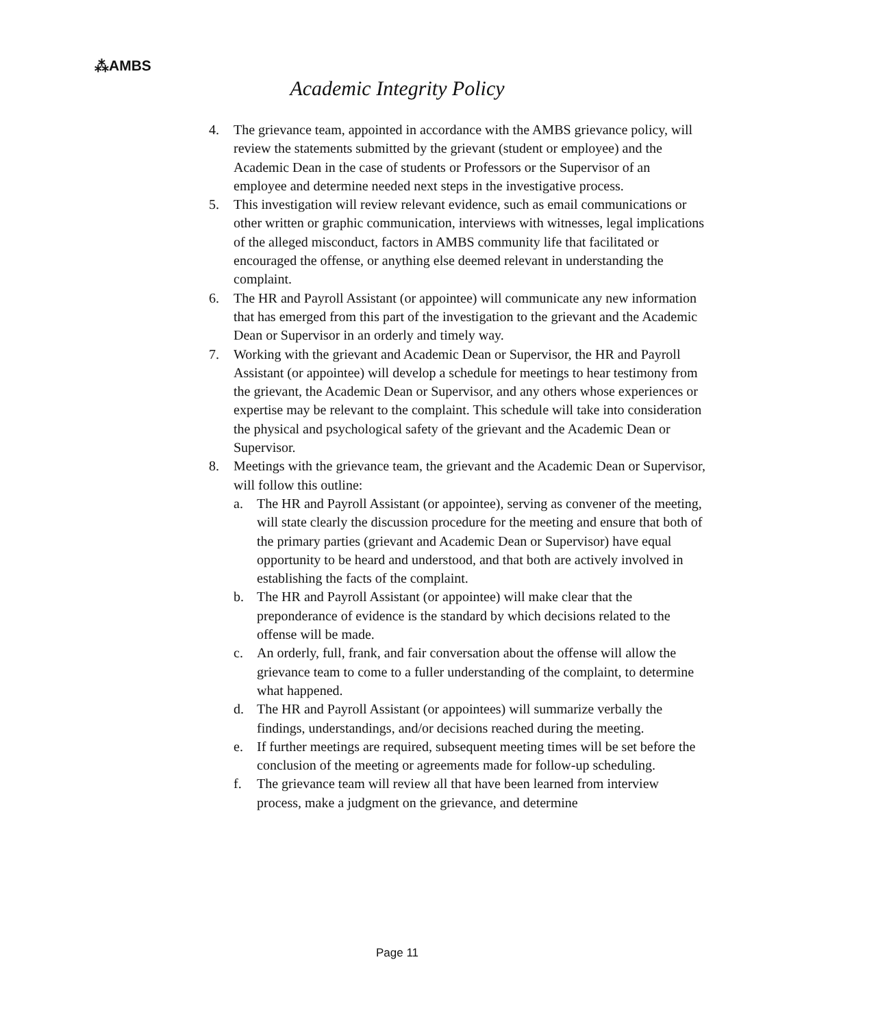⁂AMBS
Academic Integrity Policy
4. The grievance team, appointed in accordance with the AMBS grievance policy, will review the statements submitted by the grievant (student or employee) and the Academic Dean in the case of students or Professors or the Supervisor of an employee and determine needed next steps in the investigative process.
5. This investigation will review relevant evidence, such as email communications or other written or graphic communication, interviews with witnesses, legal implications of the alleged misconduct, factors in AMBS community life that facilitated or encouraged the offense, or anything else deemed relevant in understanding the complaint.
6. The HR and Payroll Assistant (or appointee) will communicate any new information that has emerged from this part of the investigation to the grievant and the Academic Dean or Supervisor in an orderly and timely way.
7. Working with the grievant and Academic Dean or Supervisor, the HR and Payroll Assistant (or appointee) will develop a schedule for meetings to hear testimony from the grievant, the Academic Dean or Supervisor, and any others whose experiences or expertise may be relevant to the complaint. This schedule will take into consideration the physical and psychological safety of the grievant and the Academic Dean or Supervisor.
8. Meetings with the grievance team, the grievant and the Academic Dean or Supervisor, will follow this outline:
a. The HR and Payroll Assistant (or appointee), serving as convener of the meeting, will state clearly the discussion procedure for the meeting and ensure that both of the primary parties (grievant and Academic Dean or Supervisor) have equal opportunity to be heard and understood, and that both are actively involved in establishing the facts of the complaint.
b. The HR and Payroll Assistant (or appointee) will make clear that the preponderance of evidence is the standard by which decisions related to the offense will be made.
c. An orderly, full, frank, and fair conversation about the offense will allow the grievance team to come to a fuller understanding of the complaint, to determine what happened.
d. The HR and Payroll Assistant (or appointees) will summarize verbally the findings, understandings, and/or decisions reached during the meeting.
e. If further meetings are required, subsequent meeting times will be set before the conclusion of the meeting or agreements made for follow-up scheduling.
f. The grievance team will review all that have been learned from interview process, make a judgment on the grievance, and determine
Page 11